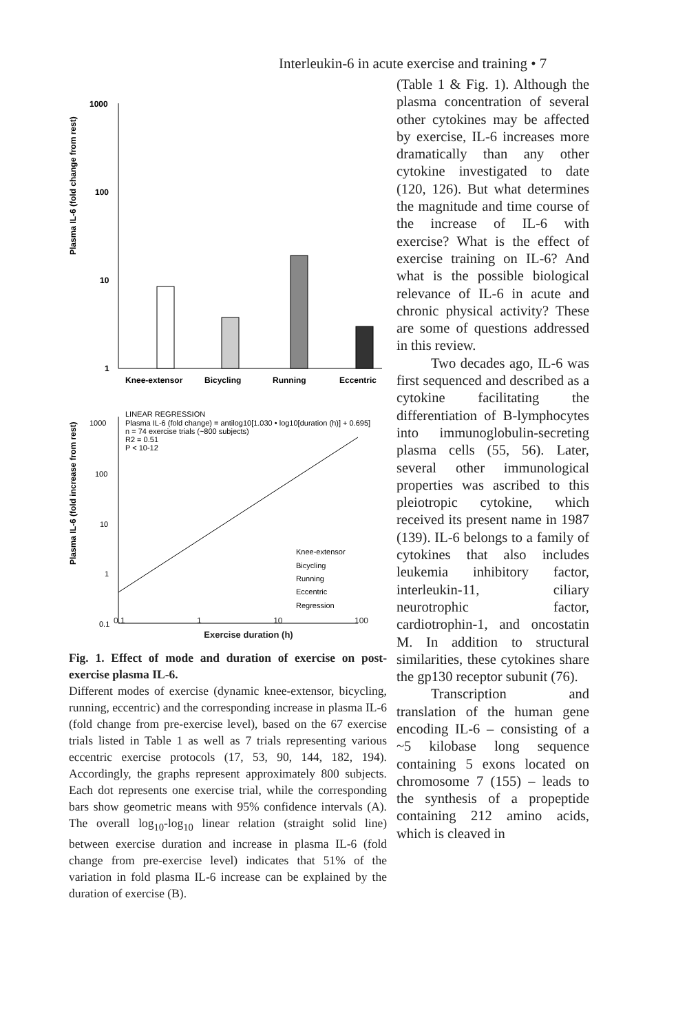Interleukin-6 in acute exercise and training • 7
Plasma IL-6 (fold change from rest)
1000
100
10
1
Knee-extensor
Bicycling
Running
Eccentric
LINEAR REGRESSION
Plasma IL-6 (fold change) = antilog10[1.030 • log10[duration (h)] + 0.695]
n = 74 exercise trials (~800 subjects)
R2 = 0.51
P < 10-12
1000
100
10
1
0.1
Knee-extensor
Bicycling
Running
Eccentric
Regression
Plasma IL-6 (fold increase from rest)
0.1 1 10 100
Exercise duration (h)
Fig. 1. Effect of mode and duration of exercise on post-exercise plasma IL-6.
Different modes of exercise (dynamic knee-extensor, bicycling, running, eccentric) and the corresponding increase in plasma IL-6 (fold change from pre-exercise level), based on the 67 exercise trials listed in Table 1 as well as 7 trials representing various eccentric exercise protocols (17, 53, 90, 144, 182, 194). Accordingly, the graphs represent approximately 800 subjects. Each dot represents one exercise trial, while the corresponding bars show geometric means with 95% confidence intervals (A). The overall log<sub>10</sub>-log<sub>10</sub> linear relation (straight solid line) between exercise duration and increase in plasma IL-6 (fold change from pre-exercise level) indicates that 51% of the variation in fold plasma IL-6 increase can be explained by the duration of exercise (B).
(Table 1 & Fig. 1). Although the plasma concentration of several other cytokines may be affected by exercise, IL-6 increases more dramatically than any other cytokine investigated to date (120, 126). But what determines the magnitude and time course of the increase of IL-6 with exercise? What is the effect of exercise training on IL-6? And what is the possible biological relevance of IL-6 in acute and chronic physical activity? These are some of questions addressed in this review.
Two decades ago, IL-6 was first sequenced and described as a cytokine facilitating the differentiation of B-lymphocytes into immunoglobulin-secreting plasma cells (55, 56). Later, several other immunological properties was ascribed to this pleiotropic cytokine, which received its present name in 1987 (139). IL-6 belongs to a family of cytokines that also includes leukemia inhibitory factor, interleukin-11, ciliary neurotrophic factor, cardiotrophin-1, and oncostatin M. In addition to structural similarities, these cytokines share the gp130 receptor subunit (76).
Transcription and translation of the human gene encoding IL-6 – consisting of a ~5 kilobase long sequence containing 5 exons located on chromosome 7 (155) – leads to the synthesis of a propeptide containing 212 amino acids, which is cleaved in